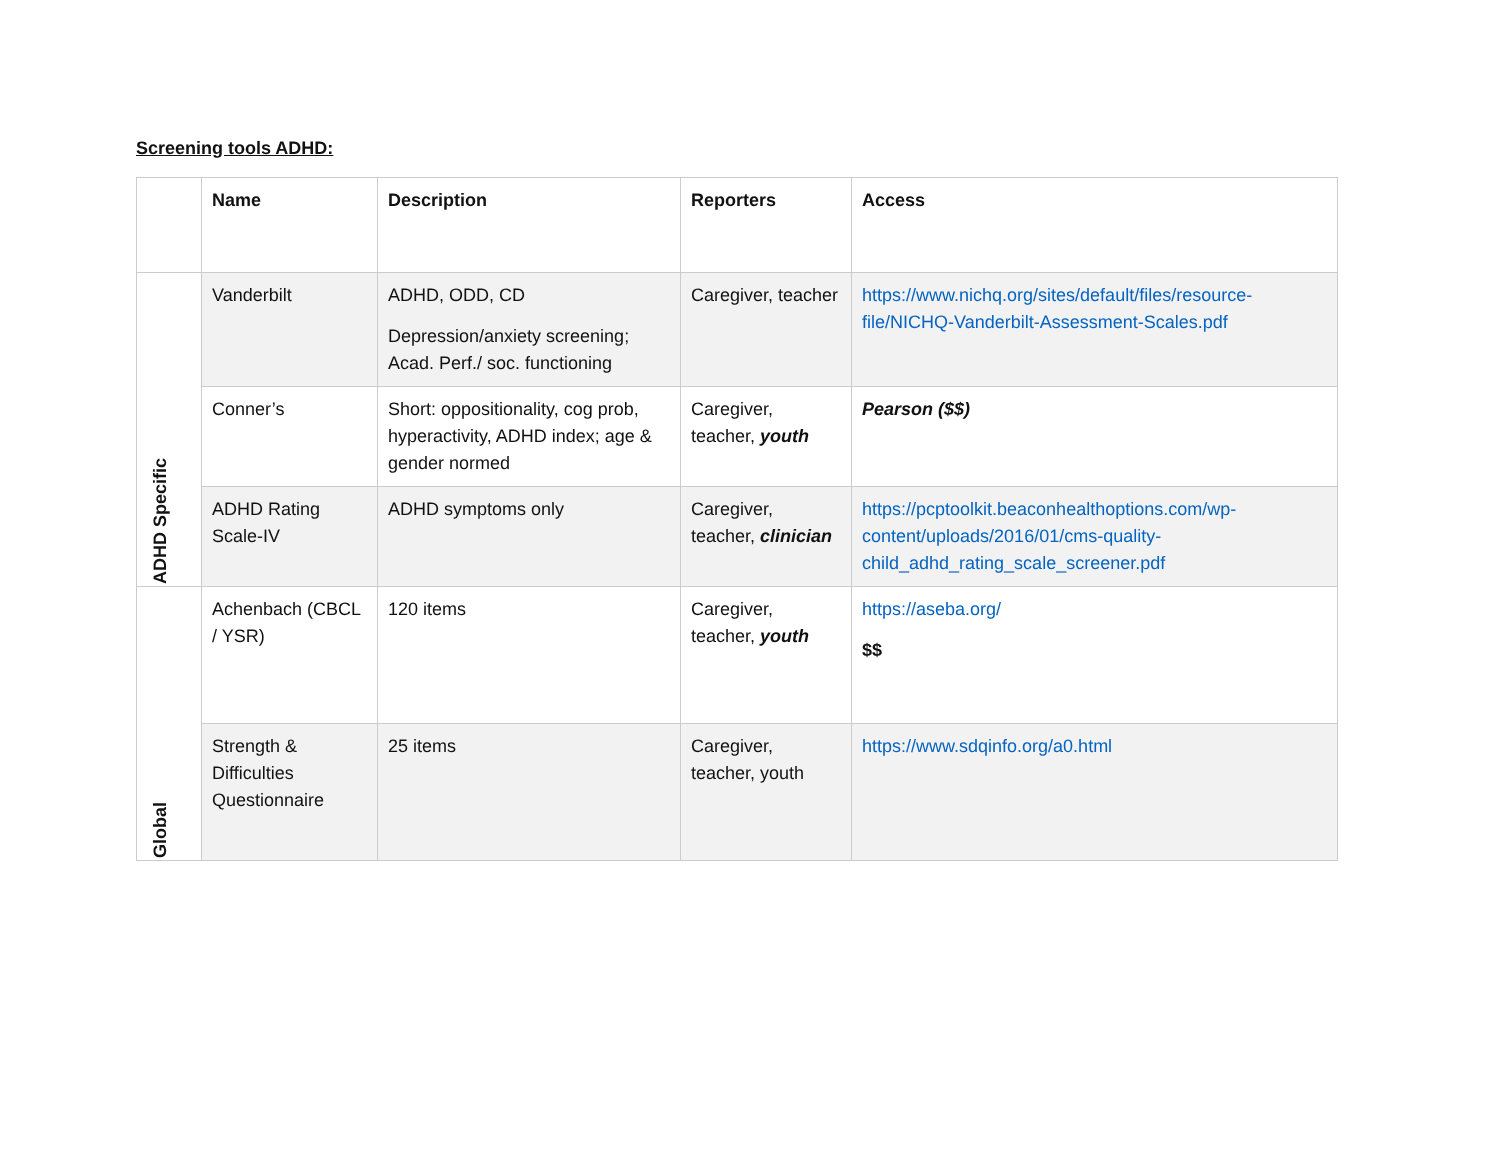Screening tools ADHD:
| | Name | Description | Reporters | Access |
| --- | --- | --- | --- | --- |
| ADHD Specific | Vanderbilt | ADHD, ODD, CD Depression/anxiety screening; Acad. Perf./ soc. functioning | Caregiver, teacher | https://www.nichq.org/sites/default/files/resource-file/NICHQ-Vanderbilt-Assessment-Scales.pdf |
| | Conner’s | Short: oppositionality, cog prob, hyperactivity, ADHD index; age & gender normed | Caregiver, teacher, youth | Pearson ($$) |
| | ADHD Rating Scale-IV | ADHD symptoms only | Caregiver, teacher, clinician | https://pcptoolkit.beaconhealthoptions.com/wp-content/uploads/2016/01/cms-quality-child_adhd_rating_scale_screener.pdf |
| Global | Achenbach (CBCL / YSR) | 120 items | Caregiver, teacher, youth | https://aseba.org/ $$ |
| | Strength & Difficulties Questionnaire | 25 items | Caregiver, teacher, youth | https://www.sdqinfo.org/a0.html |